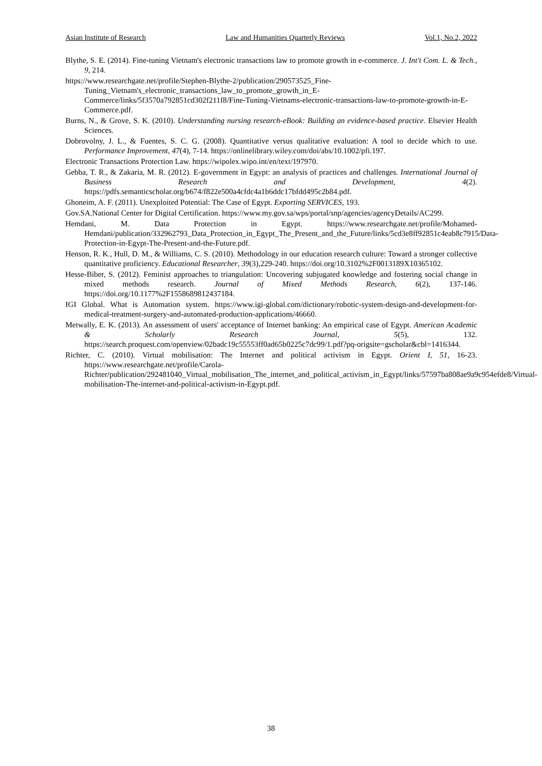Asian Institute of Research Law and Humanities Quarterly Reviews Vol.1, No.2, 2022
Blythe, S. E. (2014). Fine-tuning Vietnam's electronic transactions law to promote growth in e-commerce. J. Int't Com. L. & Tech., 9, 214.
https://www.researchgate.net/profile/Stephen-Blythe-2/publication/290573525_Fine-Tuning_Vietnam's_electronic_transactions_law_to_promote_growth_in_E-Commerce/links/5f3570a792851cd302f211f8/Fine-Tuning-Vietnams-electronic-transactions-law-to-promote-growth-in-E-Commerce.pdf.
Burns, N., & Grove, S. K. (2010). Understanding nursing research-eBook: Building an evidence-based practice. Elsevier Health Sciences.
Dobrovolny, J. L., & Fuentes, S. C. G. (2008). Quantitative versus qualitative evaluation: A tool to decide which to use. Performance Improvement, 47(4), 7-14. https://onlinelibrary.wiley.com/doi/abs/10.1002/pfi.197.
Electronic Transactions Protection Law. https://wipolex.wipo.int/en/text/197970.
Gebba, T. R., & Zakaria, M. R. (2012). E-government in Egypt: an analysis of practices and challenges. International Journal of Business Research and Development, 4(2). https://pdfs.semanticscholar.org/b674/f822e500a4cfdc4a1b6ddc17bfdd495c2b84.pdf.
Ghoneim, A. F. (2011). Unexploited Potential: The Case of Egypt. Exporting SERVICES, 193.
Gov.SA.National Center for Digital Certification. https://www.my.gov.sa/wps/portal/snp/agencies/agencyDetails/AC299.
Hemdani, M. Data Protection in Egypt. https://www.researchgate.net/profile/Mohamed-Hemdani/publication/332962793_Data_Protection_in_Egypt_The_Present_and_the_Future/links/5cd3e8ff92851c4eab8c7915/Data-Protection-in-Egypt-The-Present-and-the-Future.pdf.
Henson, R. K., Hull, D. M., & Williams, C. S. (2010). Methodology in our education research culture: Toward a stronger collective quantitative proficiency. Educational Researcher, 39(3),229-240. https://doi.org/10.3102%2F0013189X10365102.
Hesse-Biber, S. (2012). Feminist approaches to triangulation: Uncovering subjugated knowledge and fostering social change in mixed methods research. Journal of Mixed Methods Research, 6(2), 137-146. https://doi.org/10.1177%2F1558689812437184.
IGI Global. What is Automation system. https://www.igi-global.com/dictionary/robotic-system-design-and-development-for-medical-treatment-surgery-and-automated-production-applications/46660.
Metwally, E. K. (2013). An assessment of users' acceptance of Internet banking: An empirical case of Egypt. American Academic & Scholarly Research Journal, 5(5), 132. https://search.proquest.com/openview/02badc19c55553ff0ad65b0225c7dc99/1.pdf?pq-origsite=gscholar&cbl=1416344.
Richter, C. (2010). Virtual mobilisation: The Internet and political activism in Egypt. Orient I, 51, 16-23. https://www.researchgate.net/profile/Carola-Richter/publication/292481040_Virtual_mobilisation_The_internet_and_political_activism_in_Egypt/links/57597ba808ae9a9c954efde8/Virtual-mobilisation-The-internet-and-political-activism-in-Egypt.pdf.
38